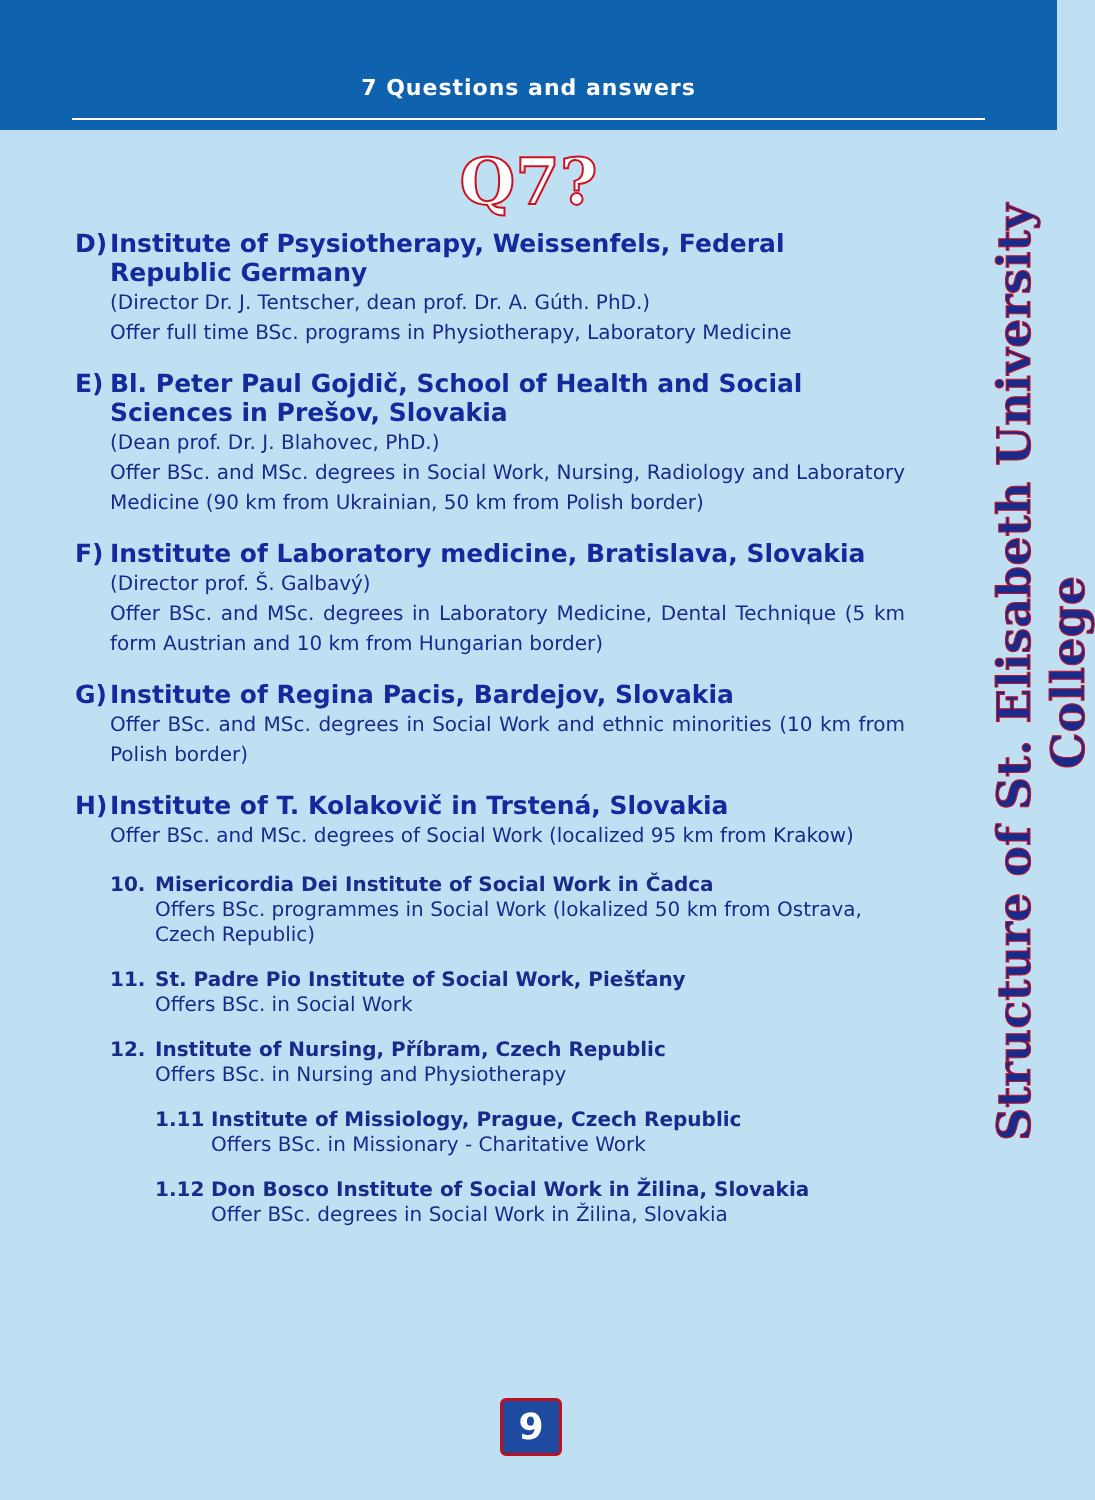7 Questions and answers
Q7?
D) Institute of Psysiotherapy, Weissenfels, Federal Republic Germany
(Director Dr. J. Tentscher, dean prof. Dr. A. Gúth. PhD.)
Offer full time BSc. programs in Physiotherapy, Laboratory Medicine
E) Bl. Peter Paul Gojdič, School of Health and Social Sciences in Prešov, Slovakia
(Dean prof. Dr. J. Blahovec, PhD.)
Offer BSc. and MSc. degrees in Social Work, Nursing, Radiology and Laboratory Medicine (90 km from Ukrainian, 50 km from Polish border)
F) Institute of Laboratory medicine, Bratislava, Slovakia
(Director prof. Š. Galbavý)
Offer BSc. and MSc. degrees in Laboratory Medicine, Dental Technique (5 km form Austrian and 10 km from Hungarian border)
G) Institute of Regina Pacis, Bardejov, Slovakia
Offer BSc. and MSc. degrees in Social Work and ethnic minorities (10 km from Polish border)
H) Institute of T. Kolakovič in Trstená, Slovakia
Offer BSc. and MSc. degrees of Social Work (localized 95 km from Krakow)
10.
Misericordia Dei Institute of Social Work in Čadca
Offers BSc. programmes in Social Work (lokalized 50 km from Ostrava, Czech Republic)
11.
St. Padre Pio Institute of Social Work, Piešťany
Offers BSc. in Social Work
12.
Institute of Nursing, Příbram, Czech Republic
Offers BSc. in Nursing and Physiotherapy
1.11
Institute of Missiology, Prague, Czech Republic
Offers BSc. in Missionary - Charitative Work
1.12
Don Bosco Institute of Social Work in Žilina, Slovakia
Offer BSc. degrees in Social Work in Žilina, Slovakia
Structure of St. Elisabeth University College
9